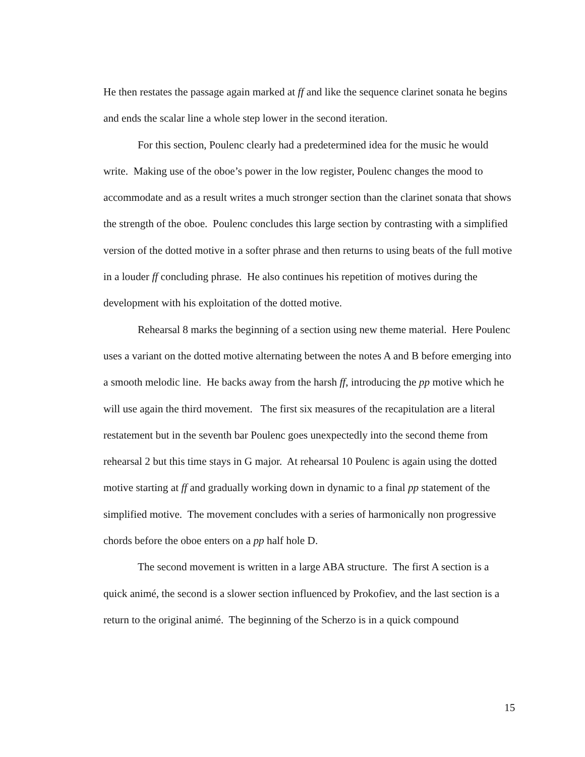He then restates the passage again marked at ff and like the sequence clarinet sonata he begins and ends the scalar line a whole step lower in the second iteration.
For this section, Poulenc clearly had a predetermined idea for the music he would write. Making use of the oboe’s power in the low register, Poulenc changes the mood to accommodate and as a result writes a much stronger section than the clarinet sonata that shows the strength of the oboe. Poulenc concludes this large section by contrasting with a simplified version of the dotted motive in a softer phrase and then returns to using beats of the full motive in a louder ff concluding phrase. He also continues his repetition of motives during the development with his exploitation of the dotted motive.
Rehearsal 8 marks the beginning of a section using new theme material. Here Poulenc uses a variant on the dotted motive alternating between the notes A and B before emerging into a smooth melodic line. He backs away from the harsh ff, introducing the pp motive which he will use again the third movement. The first six measures of the recapitulation are a literal restatement but in the seventh bar Poulenc goes unexpectedly into the second theme from rehearsal 2 but this time stays in G major. At rehearsal 10 Poulenc is again using the dotted motive starting at ff and gradually working down in dynamic to a final pp statement of the simplified motive. The movement concludes with a series of harmonically non progressive chords before the oboe enters on a pp half hole D.
The second movement is written in a large ABA structure. The first A section is a quick animé, the second is a slower section influenced by Prokofiev, and the last section is a return to the original animé. The beginning of the Scherzo is in a quick compound
15